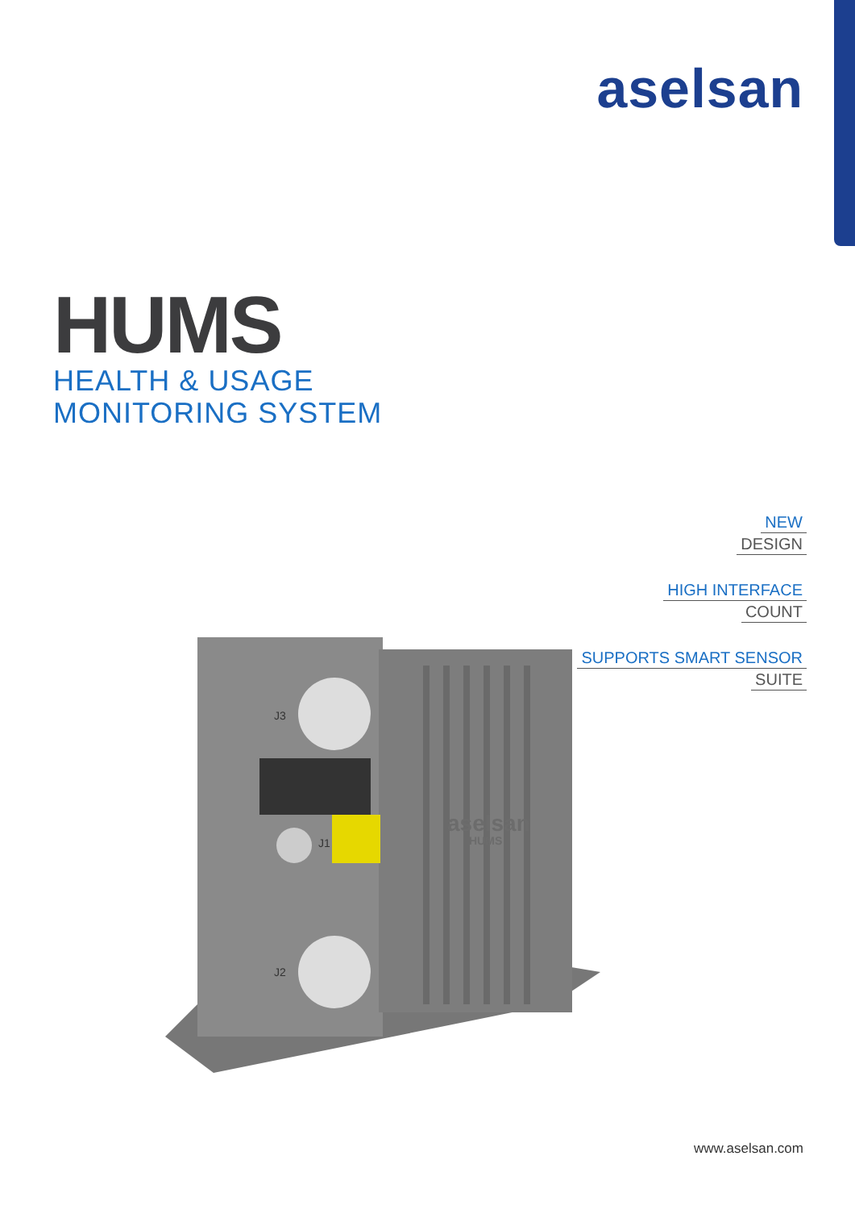aselsan
HUMS
HEALTH & USAGE
MONITORING SYSTEM
NEW
DESIGN
HIGH INTERFACE
COUNT
SUPPORTS SMART SENSOR
SUITE
J3
J2
J1
aselsan
HUMS
www.aselsan.com